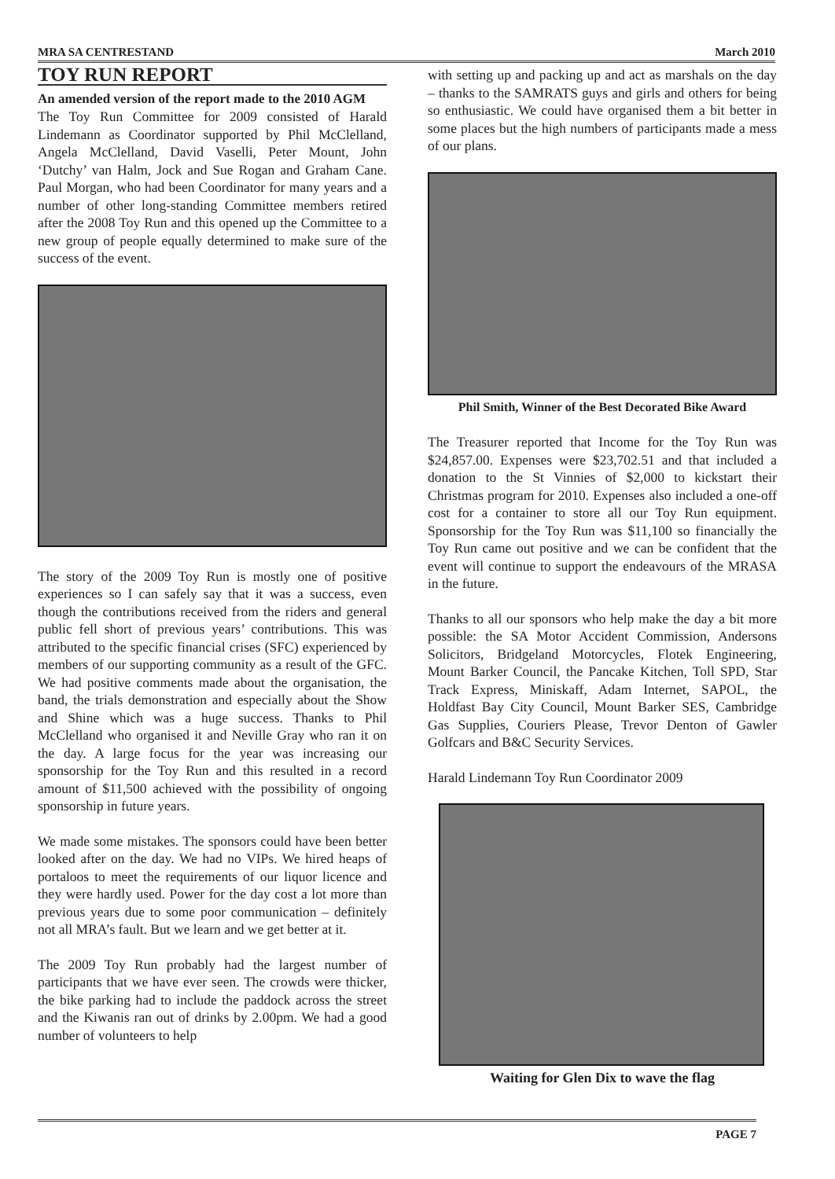MRA SA CENTRESTAND March 2010
TOY RUN REPORT
An amended version of the report made to the 2010 AGM
The Toy Run Committee for 2009 consisted of Harald Lindemann as Coordinator supported by Phil McClelland, Angela McClelland, David Vaselli, Peter Mount, John ‘Dutchy’ van Halm, Jock and Sue Rogan and Graham Cane. Paul Morgan, who had been Coordinator for many years and a number of other long-standing Committee members retired after the 2008 Toy Run and this opened up the Committee to a new group of people equally determined to make sure of the success of the event.
The story of the 2009 Toy Run is mostly one of positive experiences so I can safely say that it was a success, even though the contributions received from the riders and general public fell short of previous years’ contributions. This was attributed to the specific financial crises (SFC) experienced by members of our supporting community as a result of the GFC. We had positive comments made about the organisation, the band, the trials demonstration and especially about the Show and Shine which was a huge success. Thanks to Phil McClelland who organised it and Neville Gray who ran it on the day. A large focus for the year was increasing our sponsorship for the Toy Run and this resulted in a record amount of $11,500 achieved with the possibility of ongoing sponsorship in future years.
We made some mistakes. The sponsors could have been better looked after on the day. We had no VIPs. We hired heaps of portaloos to meet the requirements of our liquor licence and they were hardly used. Power for the day cost a lot more than previous years due to some poor communication – definitely not all MRA’s fault. But we learn and we get better at it.
The 2009 Toy Run probably had the largest number of participants that we have ever seen. The crowds were thicker, the bike parking had to include the paddock across the street and the Kiwanis ran out of drinks by 2.00pm. We had a good number of volunteers to help
with setting up and packing up and act as marshals on the day – thanks to the SAMRATS guys and girls and others for being so enthusiastic. We could have organised them a bit better in some places but the high numbers of participants made a mess of our plans.
Phil Smith, Winner of the Best Decorated Bike Award
The Treasurer reported that Income for the Toy Run was $24,857.00. Expenses were $23,702.51 and that included a donation to the St Vinnies of $2,000 to kickstart their Christmas program for 2010. Expenses also included a one-off cost for a container to store all our Toy Run equipment. Sponsorship for the Toy Run was $11,100 so financially the Toy Run came out positive and we can be confident that the event will continue to support the endeavours of the MRASA in the future.
Thanks to all our sponsors who help make the day a bit more possible: the SA Motor Accident Commission, Andersons Solicitors, Bridgeland Motorcycles, Flotek Engineering, Mount Barker Council, the Pancake Kitchen, Toll SPD, Star Track Express, Miniskaff, Adam Internet, SAPOL, the Holdfast Bay City Council, Mount Barker SES, Cambridge Gas Supplies, Couriers Please, Trevor Denton of Gawler Golfcars and B&C Security Services.
Harald Lindemann Toy Run Coordinator 2009
Waiting for Glen Dix to wave the flag
PAGE 7